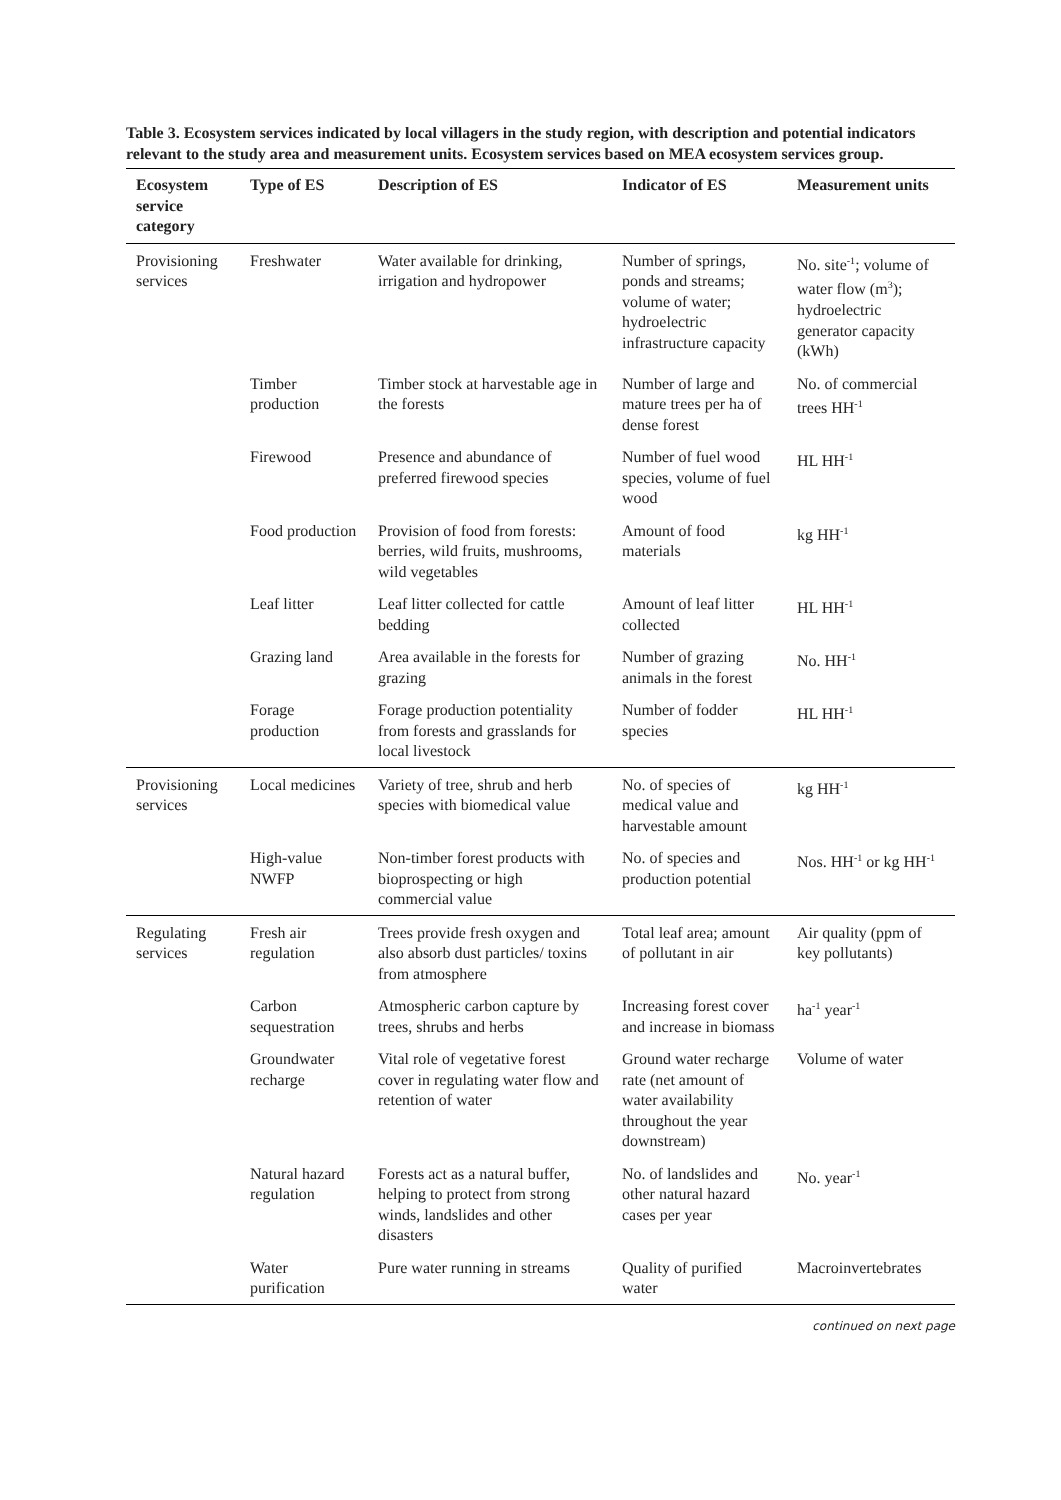Table 3. Ecosystem services indicated by local villagers in the study region, with description and potential indicators relevant to the study area and measurement units. Ecosystem services based on MEA ecosystem services group.
| Ecosystem service category | Type of ES | Description of ES | Indicator of ES | Measurement units |
| --- | --- | --- | --- | --- |
| Provisioning services | Freshwater | Water available for drinking, irrigation and hydropower | Number of springs, ponds and streams; volume of water; hydroelectric infrastructure capacity | No. site<sup>-1</sup>; volume of water flow (m<sup>3</sup>); hydroelectric generator capacity (kWh) |
| | Timber production | Timber stock at harvestable age in the forests | Number of large and mature trees per ha of dense forest | No. of commercial trees HH<sup>-1</sup> |
| | Firewood | Presence and abundance of preferred firewood species | Number of fuel wood species, volume of fuel wood | HL HH<sup>-1</sup> |
| | Food production | Provision of food from forests: berries, wild fruits, mushrooms, wild vegetables | Amount of food materials | kg HH<sup>-1</sup> |
| | Leaf litter | Leaf litter collected for cattle bedding | Amount of leaf litter collected | HL HH<sup>-1</sup> |
| | Grazing land | Area available in the forests for grazing | Number of grazing animals in the forest | No. HH<sup>-1</sup> |
| | Forage production | Forage production potentiality from forests and grasslands for local livestock | Number of fodder species | HL HH<sup>-1</sup> |
| Provisioning services | Local medicines | Variety of tree, shrub and herb species with biomedical value | No. of species of medical value and harvestable amount | kg HH<sup>-1</sup> |
| | High-value NWFP | Non-timber forest products with bioprospecting or high commercial value | No. of species and production potential | Nos. HH<sup>-1</sup> or kg HH<sup>-1</sup> |
| Regulating services | Fresh air regulation | Trees provide fresh oxygen and also absorb dust particles/ toxins from atmosphere | Total leaf area; amount of pollutant in air | Air quality (ppm of key pollutants) |
| | Carbon sequestration | Atmospheric carbon capture by trees, shrubs and herbs | Increasing forest cover and increase in biomass | ha<sup>-1</sup> year<sup>-1</sup> |
| | Groundwater recharge | Vital role of vegetative forest cover in regulating water flow and retention of water | Ground water recharge rate (net amount of water availability throughout the year downstream) | Volume of water |
| | Natural hazard regulation | Forests act as a natural buffer, helping to protect from strong winds, landslides and other disasters | No. of landslides and other natural hazard cases per year | No. year<sup>-1</sup> |
| | Water purification | Pure water running in streams | Quality of purified water | Macroinvertebrates |
continued on next page